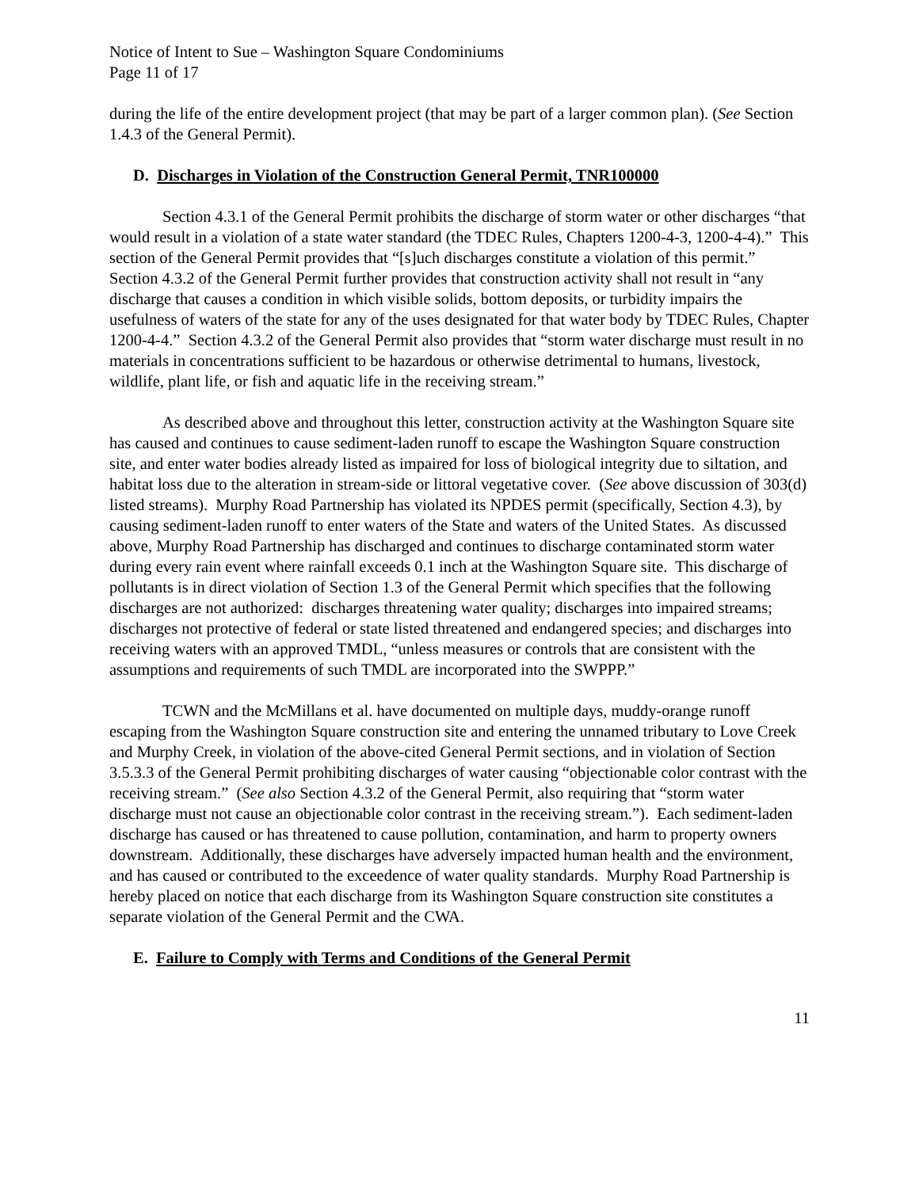Notice of Intent to Sue – Washington Square Condominiums
Page 11 of 17
during the life of the entire development project (that may be part of a larger common plan). (See Section 1.4.3 of the General Permit).
D. Discharges in Violation of the Construction General Permit, TNR100000
Section 4.3.1 of the General Permit prohibits the discharge of storm water or other discharges “that would result in a violation of a state water standard (the TDEC Rules, Chapters 1200-4-3, 1200-4-4).” This section of the General Permit provides that “[s]uch discharges constitute a violation of this permit.” Section 4.3.2 of the General Permit further provides that construction activity shall not result in “any discharge that causes a condition in which visible solids, bottom deposits, or turbidity impairs the usefulness of waters of the state for any of the uses designated for that water body by TDEC Rules, Chapter 1200-4-4.” Section 4.3.2 of the General Permit also provides that “storm water discharge must result in no materials in concentrations sufficient to be hazardous or otherwise detrimental to humans, livestock, wildlife, plant life, or fish and aquatic life in the receiving stream.”
As described above and throughout this letter, construction activity at the Washington Square site has caused and continues to cause sediment-laden runoff to escape the Washington Square construction site, and enter water bodies already listed as impaired for loss of biological integrity due to siltation, and habitat loss due to the alteration in stream-side or littoral vegetative cover. (See above discussion of 303(d) listed streams). Murphy Road Partnership has violated its NPDES permit (specifically, Section 4.3), by causing sediment-laden runoff to enter waters of the State and waters of the United States. As discussed above, Murphy Road Partnership has discharged and continues to discharge contaminated storm water during every rain event where rainfall exceeds 0.1 inch at the Washington Square site. This discharge of pollutants is in direct violation of Section 1.3 of the General Permit which specifies that the following discharges are not authorized: discharges threatening water quality; discharges into impaired streams; discharges not protective of federal or state listed threatened and endangered species; and discharges into receiving waters with an approved TMDL, “unless measures or controls that are consistent with the assumptions and requirements of such TMDL are incorporated into the SWPPP.”
TCWN and the McMillans et al. have documented on multiple days, muddy-orange runoff escaping from the Washington Square construction site and entering the unnamed tributary to Love Creek and Murphy Creek, in violation of the above-cited General Permit sections, and in violation of Section 3.5.3.3 of the General Permit prohibiting discharges of water causing “objectionable color contrast with the receiving stream.” (See also Section 4.3.2 of the General Permit, also requiring that “storm water discharge must not cause an objectionable color contrast in the receiving stream.”). Each sediment-laden discharge has caused or has threatened to cause pollution, contamination, and harm to property owners downstream. Additionally, these discharges have adversely impacted human health and the environment, and has caused or contributed to the exceedence of water quality standards. Murphy Road Partnership is hereby placed on notice that each discharge from its Washington Square construction site constitutes a separate violation of the General Permit and the CWA.
E. Failure to Comply with Terms and Conditions of the General Permit
11